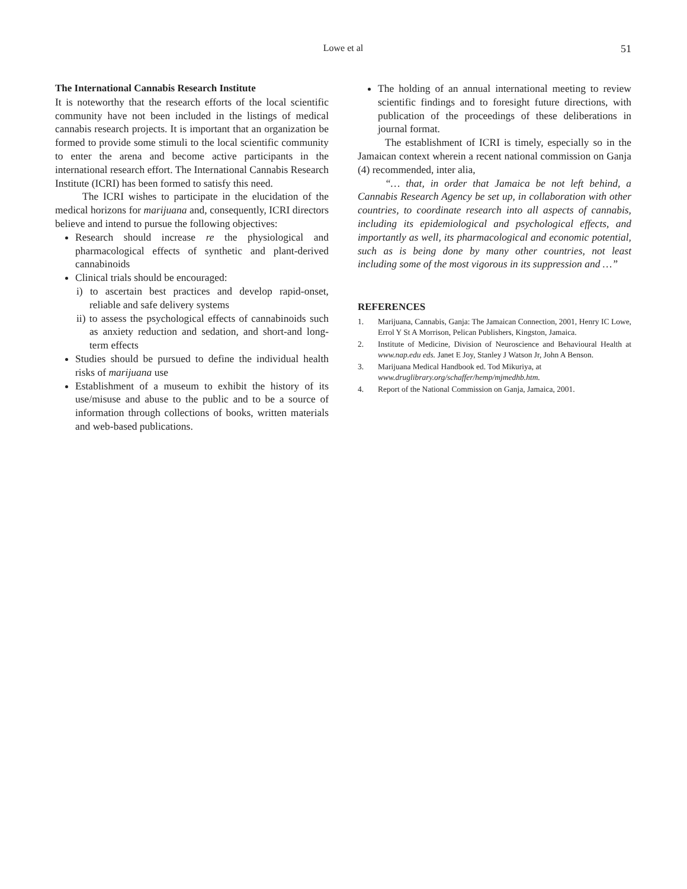Lowe et al
51
The International Cannabis Research Institute
It is noteworthy that the research efforts of the local scientific community have not been included in the listings of medical cannabis research projects. It is important that an organization be formed to provide some stimuli to the local scientific community to enter the arena and become active participants in the international research effort. The International Cannabis Research Institute (ICRI) has been formed to satisfy this need.
The ICRI wishes to participate in the elucidation of the medical horizons for marijuana and, consequently, ICRI directors believe and intend to pursue the following objectives:
Research should increase re the physiological and pharmacological effects of synthetic and plant-derived cannabinoids
Clinical trials should be encouraged:
i) to ascertain best practices and develop rapid-onset, reliable and safe delivery systems
ii) to assess the psychological effects of cannabinoids such as anxiety reduction and sedation, and short-and long-term effects
Studies should be pursued to define the individual health risks of marijuana use
Establishment of a museum to exhibit the history of its use/misuse and abuse to the public and to be a source of information through collections of books, written materials and web-based publications.
The holding of an annual international meeting to review scientific findings and to foresight future directions, with publication of the proceedings of these deliberations in journal format.
The establishment of ICRI is timely, especially so in the Jamaican context wherein a recent national commission on Ganja (4) recommended, inter alia,
“… that, in order that Jamaica be not left behind, a Cannabis Research Agency be set up, in collaboration with other countries, to coordinate research into all aspects of cannabis, including its epidemiological and psychological effects, and importantly as well, its pharmacological and economic potential, such as is being done by many other countries, not least including some of the most vigorous in its suppression and …”
REFERENCES
1. Marijuana, Cannabis, Ganja: The Jamaican Connection, 2001, Henry IC Lowe, Errol Y St A Morrison, Pelican Publishers, Kingston, Jamaica.
2. Institute of Medicine, Division of Neuroscience and Behavioural Health at www.nap.edu eds. Janet E Joy, Stanley J Watson Jr, John A Benson.
3. Marijuana Medical Handbook ed. Tod Mikuriya, at
www.druglibrary.org/schaffer/hemp/mjmedhb.htm.
4. Report of the National Commission on Ganja, Jamaica, 2001.